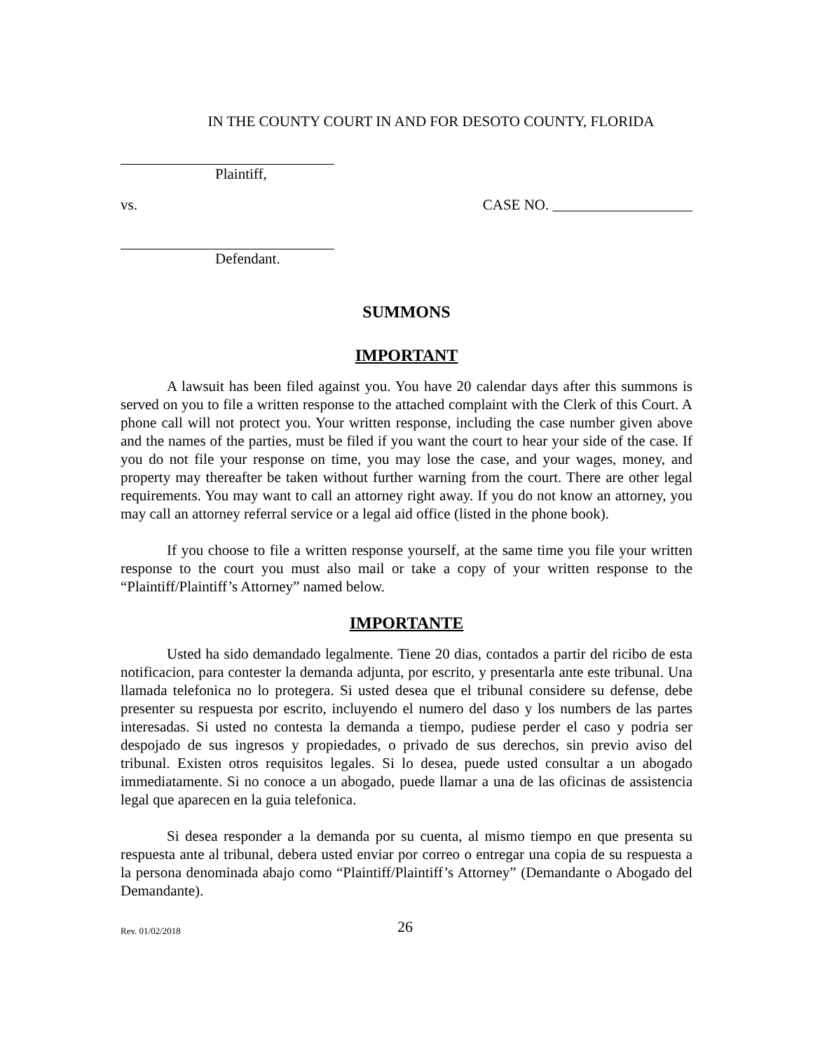IN THE COUNTY COURT IN AND FOR DESOTO COUNTY, FLORIDA
Plaintiff,
vs. CASE NO. ___________________
Defendant.
SUMMONS
IMPORTANT
A lawsuit has been filed against you. You have 20 calendar days after this summons is served on you to file a written response to the attached complaint with the Clerk of this Court. A phone call will not protect you. Your written response, including the case number given above and the names of the parties, must be filed if you want the court to hear your side of the case. If you do not file your response on time, you may lose the case, and your wages, money, and property may thereafter be taken without further warning from the court. There are other legal requirements. You may want to call an attorney right away. If you do not know an attorney, you may call an attorney referral service or a legal aid office (listed in the phone book).
If you choose to file a written response yourself, at the same time you file your written response to the court you must also mail or take a copy of your written response to the “Plaintiff/Plaintiff’s Attorney” named below.
IMPORTANTE
Usted ha sido demandado legalmente. Tiene 20 dias, contados a partir del ricibo de esta notificacion, para contester la demanda adjunta, por escrito, y presentarla ante este tribunal. Una llamada telefonica no lo protegera. Si usted desea que el tribunal considere su defense, debe presenter su respuesta por escrito, incluyendo el numero del daso y los numbers de las partes interesadas. Si usted no contesta la demanda a tiempo, pudiese perder el caso y podria ser despojado de sus ingresos y propiedades, o privado de sus derechos, sin previo aviso del tribunal. Existen otros requisitos legales. Si lo desea, puede usted consultar a un abogado immediatamente. Si no conoce a un abogado, puede llamar a una de las oficinas de assistencia legal que aparecen en la guia telefonica.
Si desea responder a la demanda por su cuenta, al mismo tiempo en que presenta su respuesta ante al tribunal, debera usted enviar por correo o entregar una copia de su respuesta a la persona denominada abajo como “Plaintiff/Plaintiff’s Attorney” (Demandante o Abogado del Demandante).
Rev. 01/02/2018 26